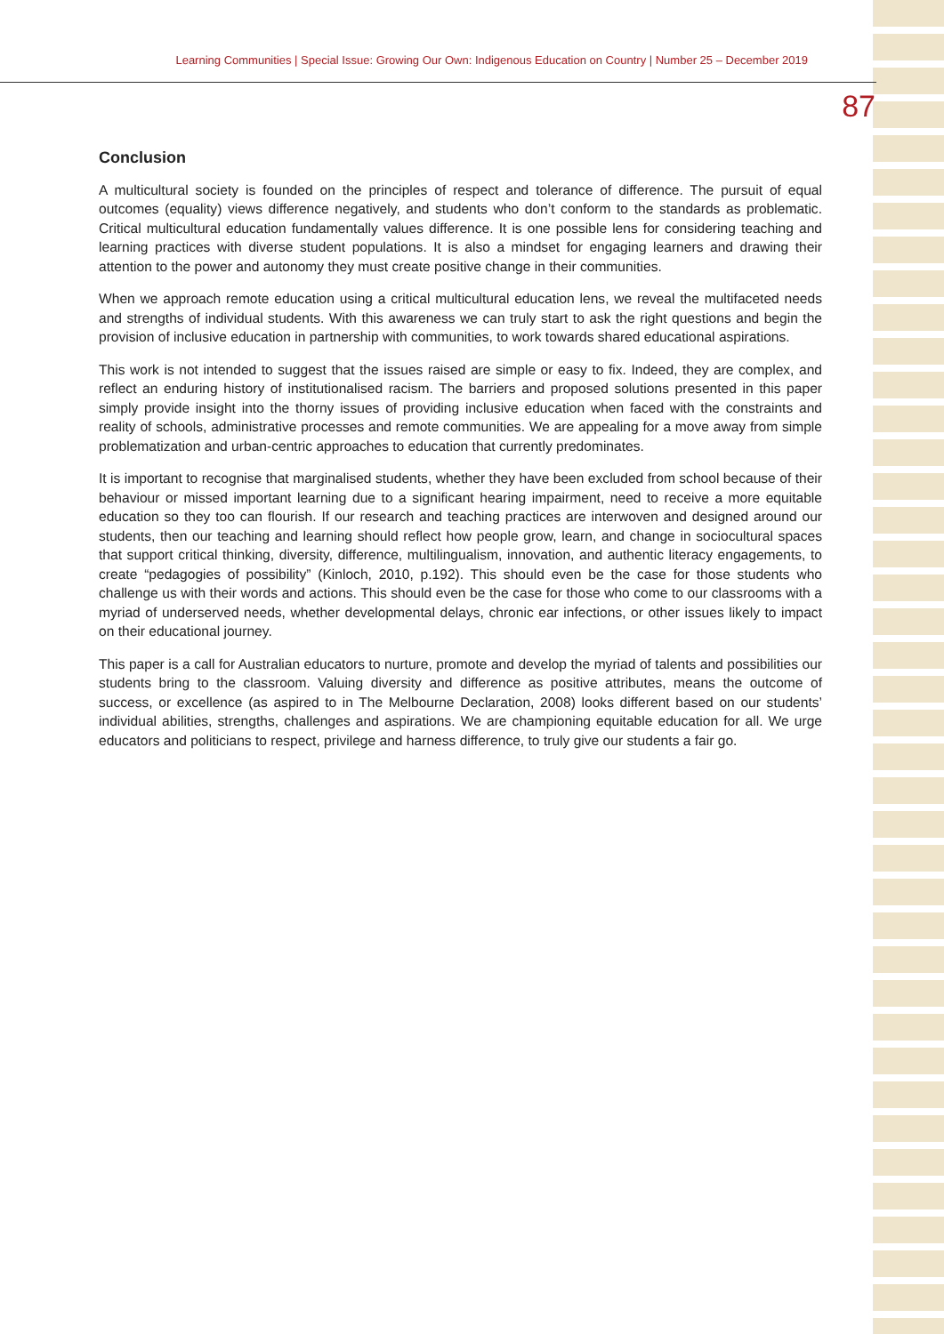Learning Communities | Special Issue: Growing Our Own: Indigenous Education on Country | Number 25 – December 2019
87
Conclusion
A multicultural society is founded on the principles of respect and tolerance of difference. The pursuit of equal outcomes (equality) views difference negatively, and students who don’t conform to the standards as problematic. Critical multicultural education fundamentally values difference. It is one possible lens for considering teaching and learning practices with diverse student populations. It is also a mindset for engaging learners and drawing their attention to the power and autonomy they must create positive change in their communities.
When we approach remote education using a critical multicultural education lens, we reveal the multifaceted needs and strengths of individual students. With this awareness we can truly start to ask the right questions and begin the provision of inclusive education in partnership with communities, to work towards shared educational aspirations.
This work is not intended to suggest that the issues raised are simple or easy to fix. Indeed, they are complex, and reflect an enduring history of institutionalised racism. The barriers and proposed solutions presented in this paper simply provide insight into the thorny issues of providing inclusive education when faced with the constraints and reality of schools, administrative processes and remote communities. We are appealing for a move away from simple problematization and urban-centric approaches to education that currently predominates.
It is important to recognise that marginalised students, whether they have been excluded from school because of their behaviour or missed important learning due to a significant hearing impairment, need to receive a more equitable education so they too can flourish. If our research and teaching practices are interwoven and designed around our students, then our teaching and learning should reflect how people grow, learn, and change in sociocultural spaces that support critical thinking, diversity, difference, multilingualism, innovation, and authentic literacy engagements, to create “pedagogies of possibility” (Kinloch, 2010, p.192). This should even be the case for those students who challenge us with their words and actions. This should even be the case for those who come to our classrooms with a myriad of underserved needs, whether developmental delays, chronic ear infections, or other issues likely to impact on their educational journey.
This paper is a call for Australian educators to nurture, promote and develop the myriad of talents and possibilities our students bring to the classroom. Valuing diversity and difference as positive attributes, means the outcome of success, or excellence (as aspired to in The Melbourne Declaration, 2008) looks different based on our students’ individual abilities, strengths, challenges and aspirations. We are championing equitable education for all. We urge educators and politicians to respect, privilege and harness difference, to truly give our students a fair go.